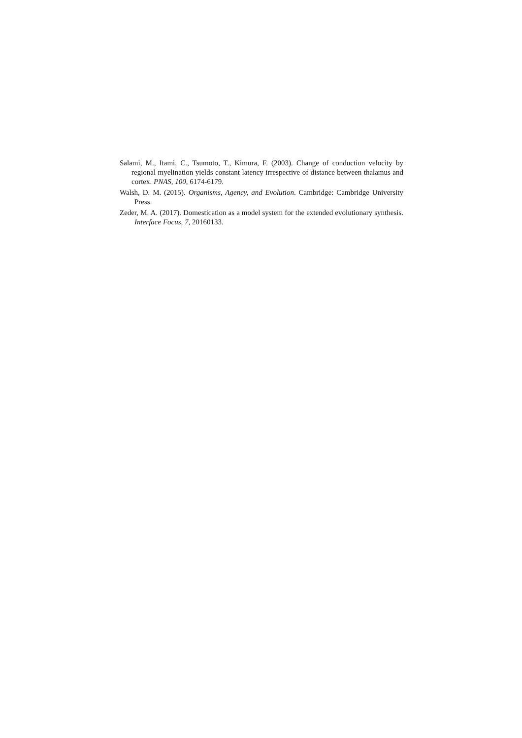Salami, M., Itami, C., Tsumoto, T., Kimura, F. (2003). Change of conduction velocity by regional myelination yields constant latency irrespective of distance between thalamus and cortex. PNAS, 100, 6174-6179.
Walsh, D. M. (2015). Organisms, Agency, and Evolution. Cambridge: Cambridge University Press.
Zeder, M. A. (2017). Domestication as a model system for the extended evolutionary synthesis. Interface Focus, 7, 20160133.